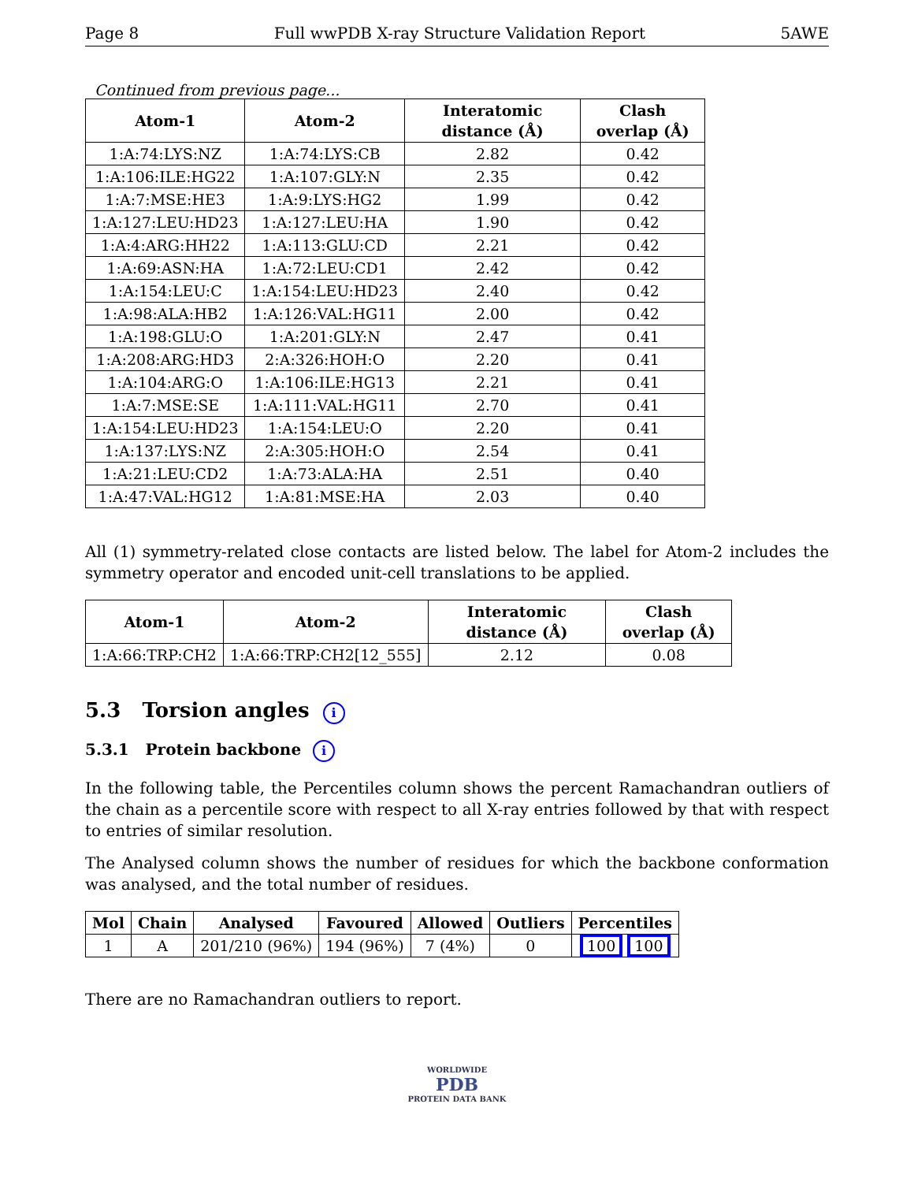Page 8 Full wwPDB X-ray Structure Validation Report 5AWE
Continued from previous page...
| Atom-1 | Atom-2 | Interatomic distance (Å) | Clash overlap (Å) |
| --- | --- | --- | --- |
| 1:A:74:LYS:NZ | 1:A:74:LYS:CB | 2.82 | 0.42 |
| 1:A:106:ILE:HG22 | 1:A:107:GLY:N | 2.35 | 0.42 |
| 1:A:7:MSE:HE3 | 1:A:9:LYS:HG2 | 1.99 | 0.42 |
| 1:A:127:LEU:HD23 | 1:A:127:LEU:HA | 1.90 | 0.42 |
| 1:A:4:ARG:HH22 | 1:A:113:GLU:CD | 2.21 | 0.42 |
| 1:A:69:ASN:HA | 1:A:72:LEU:CD1 | 2.42 | 0.42 |
| 1:A:154:LEU:C | 1:A:154:LEU:HD23 | 2.40 | 0.42 |
| 1:A:98:ALA:HB2 | 1:A:126:VAL:HG11 | 2.00 | 0.42 |
| 1:A:198:GLU:O | 1:A:201:GLY:N | 2.47 | 0.41 |
| 1:A:208:ARG:HD3 | 2:A:326:HOH:O | 2.20 | 0.41 |
| 1:A:104:ARG:O | 1:A:106:ILE:HG13 | 2.21 | 0.41 |
| 1:A:7:MSE:SE | 1:A:111:VAL:HG11 | 2.70 | 0.41 |
| 1:A:154:LEU:HD23 | 1:A:154:LEU:O | 2.20 | 0.41 |
| 1:A:137:LYS:NZ | 2:A:305:HOH:O | 2.54 | 0.41 |
| 1:A:21:LEU:CD2 | 1:A:73:ALA:HA | 2.51 | 0.40 |
| 1:A:47:VAL:HG12 | 1:A:81:MSE:HA | 2.03 | 0.40 |
All (1) symmetry-related close contacts are listed below. The label for Atom-2 includes the symmetry operator and encoded unit-cell translations to be applied.
| Atom-1 | Atom-2 | Interatomic distance (Å) | Clash overlap (Å) |
| --- | --- | --- | --- |
| 1:A:66:TRP:CH2 | 1:A:66:TRP:CH2[12_555] | 2.12 | 0.08 |
5.3 Torsion angles i
5.3.1 Protein backbone i
In the following table, the Percentiles column shows the percent Ramachandran outliers of the chain as a percentile score with respect to all X-ray entries followed by that with respect to entries of similar resolution.
The Analysed column shows the number of residues for which the backbone conformation was analysed, and the total number of residues.
| Mol | Chain | Analysed | Favoured | Allowed | Outliers | Percentiles |
| --- | --- | --- | --- | --- | --- | --- |
| 1 | A | 201/210 (96%) | 194 (96%) | 7 (4%) | 0 | 100 100 |
There are no Ramachandran outliers to report.
WORLDWIDE
PDB
PROTEIN DATA BANK